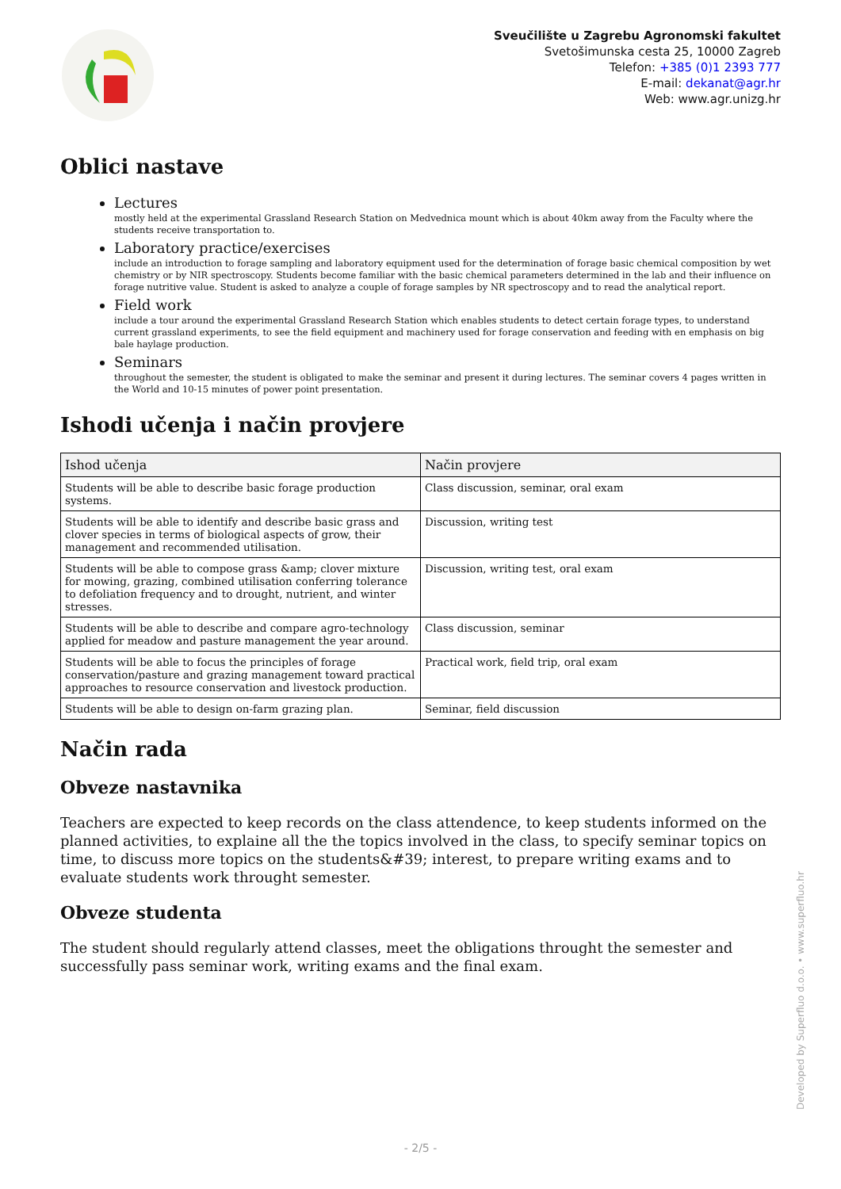Sveučilište u Zagrebu Agronomski fakultet
Svetošimunska cesta 25, 10000 Zagreb
Telefon: +385 (0)1 2393 777
E-mail: dekanat@agr.hr
Web: www.agr.unizg.hr
Oblici nastave
Lectures
mostly held at the experimental Grassland Research Station on Medvednica mount which is about 40km away from the Faculty where the students receive transportation to.
Laboratory practice/exercises
include an introduction to forage sampling and laboratory equipment used for the determination of forage basic chemical composition by wet chemistry or by NIR spectroscopy. Students become familiar with the basic chemical parameters determined in the lab and their influence on forage nutritive value. Student is asked to analyze a couple of forage samples by NR spectroscopy and to read the analytical report.
Field work
include a tour around the experimental Grassland Research Station which enables students to detect certain forage types, to understand current grassland experiments, to see the field equipment and machinery used for forage conservation and feeding with en emphasis on big bale haylage production.
Seminars
throughout the semester, the student is obligated to make the seminar and present it during lectures. The seminar covers 4 pages written in the World and 10-15 minutes of power point presentation.
Ishodi učenja i način provjere
| Ishod učenja | Način provjere |
| --- | --- |
| Students will be able to describe basic forage production systems. | Class discussion, seminar, oral exam |
| Students will be able to identify and describe basic grass and clover species in terms of biological aspects of grow, their management and recommended utilisation. | Discussion, writing test |
| Students will be able to compose grass &amp; clover mixture for mowing, grazing, combined utilisation conferring tolerance to defoliation frequency and to drought, nutrient, and winter stresses. | Discussion, writing test, oral exam |
| Students will be able to describe and compare agro-technology applied for meadow and pasture management the year around. | Class discussion, seminar |
| Students will be able to focus the principles of forage conservation/pasture and grazing management toward practical approaches to resource conservation and livestock production. | Practical work, field trip, oral exam |
| Students will be able to design on-farm grazing plan. | Seminar, field discussion |
Način rada
Obveze nastavnika
Teachers are expected to keep records on the class attendence, to keep students informed on the planned activities, to explaine all the the topics involved in the class, to specify seminar topics on time, to discuss more topics on the students&#39; interest, to prepare writing exams and to evaluate students work throught semester.
Obveze studenta
The student should regularly attend classes, meet the obligations throught the semester and successfully pass seminar work, writing exams and the final exam.
Developed by Superfluo d.o.o. • www.superfluo.hr
- 2/5 -